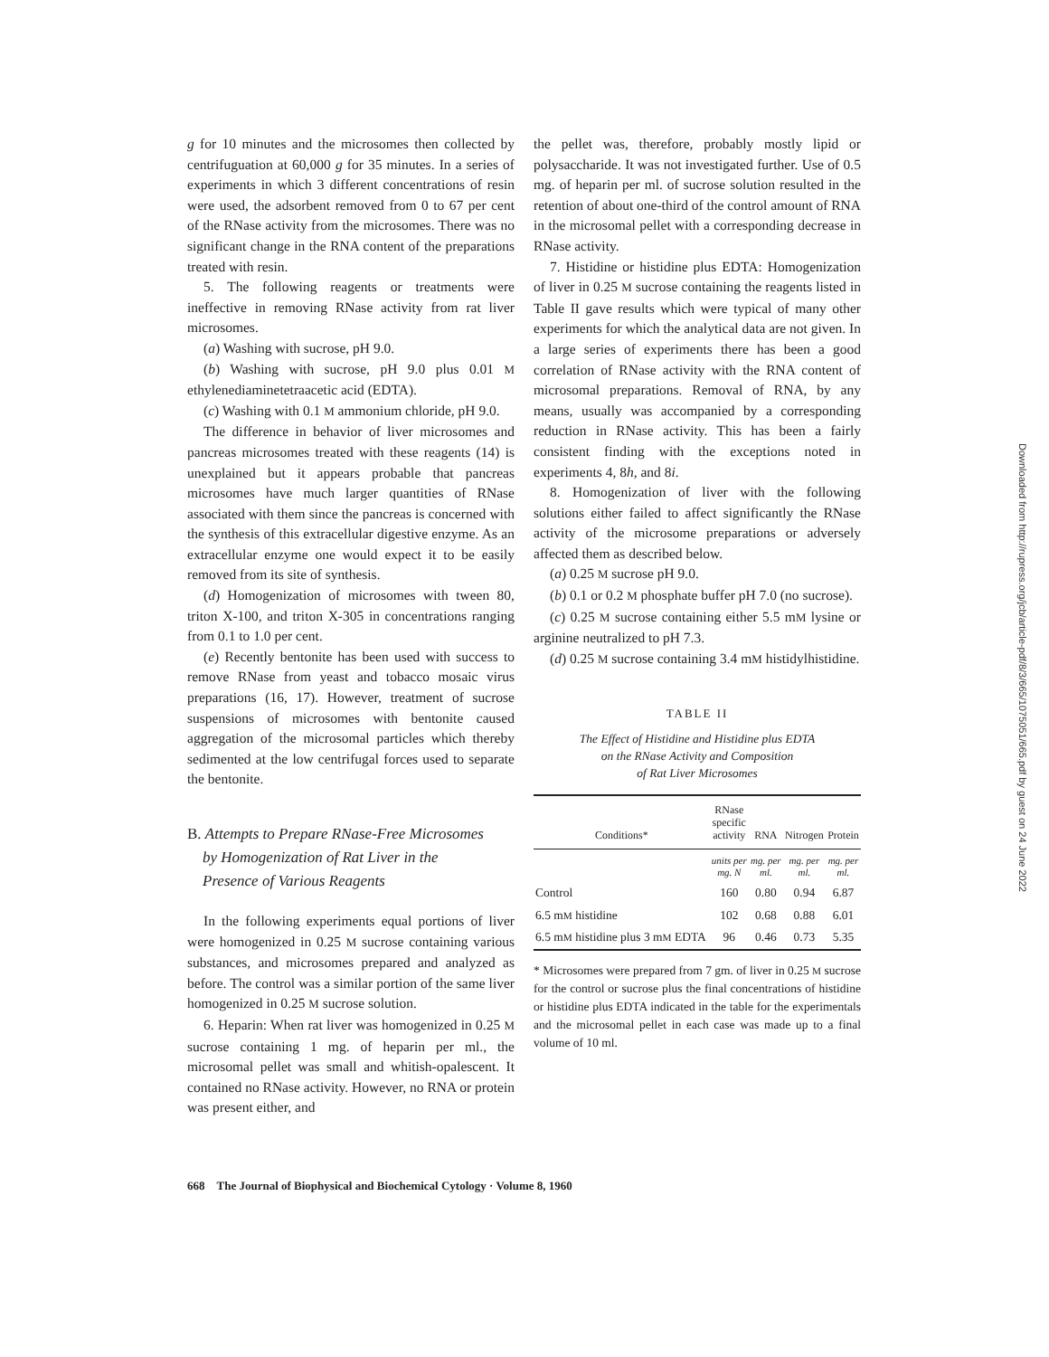g for 10 minutes and the microsomes then collected by centrifuguation at 60,000 g for 35 minutes. In a series of experiments in which 3 different concentrations of resin were used, the adsorbent removed from 0 to 67 per cent of the RNase activity from the microsomes. There was no significant change in the RNA content of the preparations treated with resin.
5. The following reagents or treatments were ineffective in removing RNase activity from rat liver microsomes.
(a) Washing with sucrose, pH 9.0.
(b) Washing with sucrose, pH 9.0 plus 0.01 M ethylenediaminetetraacetic acid (EDTA).
(c) Washing with 0.1 M ammonium chloride, pH 9.0.
The difference in behavior of liver microsomes and pancreas microsomes treated with these reagents (14) is unexplained but it appears probable that pancreas microsomes have much larger quantities of RNase associated with them since the pancreas is concerned with the synthesis of this extracellular digestive enzyme. As an extracellular enzyme one would expect it to be easily removed from its site of synthesis.
(d) Homogenization of microsomes with tween 80, triton X-100, and triton X-305 in concentrations ranging from 0.1 to 1.0 per cent.
(e) Recently bentonite has been used with success to remove RNase from yeast and tobacco mosaic virus preparations (16, 17). However, treatment of sucrose suspensions of microsomes with bentonite caused aggregation of the microsomal particles which thereby sedimented at the low centrifugal forces used to separate the bentonite.
B. Attempts to Prepare RNase-Free Microsomes
by Homogenization of Rat Liver in the
Presence of Various Reagents
In the following experiments equal portions of liver were homogenized in 0.25 M sucrose containing various substances, and microsomes prepared and analyzed as before. The control was a similar portion of the same liver homogenized in 0.25 M sucrose solution.
6. Heparin: When rat liver was homogenized in 0.25 M sucrose containing 1 mg. of heparin per ml., the microsomal pellet was small and whitish-opalescent. It contained no RNase activity. However, no RNA or protein was present either, and
the pellet was, therefore, probably mostly lipid or polysaccharide. It was not investigated further. Use of 0.5 mg. of heparin per ml. of sucrose solution resulted in the retention of about one-third of the control amount of RNA in the microsomal pellet with a corresponding decrease in RNase activity.
7. Histidine or histidine plus EDTA: Homogenization of liver in 0.25 M sucrose containing the reagents listed in Table II gave results which were typical of many other experiments for which the analytical data are not given. In a large series of experiments there has been a good correlation of RNase activity with the RNA content of microsomal preparations. Removal of RNA, by any means, usually was accompanied by a corresponding reduction in RNase activity. This has been a fairly consistent finding with the exceptions noted in experiments 4, 8h, and 8i.
8. Homogenization of liver with the following solutions either failed to affect significantly the RNase activity of the microsome preparations or adversely affected them as described below.
(a) 0.25 M sucrose pH 9.0.
(b) 0.1 or 0.2 M phosphate buffer pH 7.0 (no sucrose).
(c) 0.25 M sucrose containing either 5.5 mM lysine or arginine neutralized to pH 7.3.
(d) 0.25 M sucrose containing 3.4 mM histidylhistidine.
TABLE II
The Effect of Histidine and Histidine plus EDTA
on the RNase Activity and Composition
of Rat Liver Microsomes
| Conditions* | RNase specific activity | RNA | Nitrogen | Protein |
| --- | --- | --- | --- | --- |
| | units per mg. N | mg. per ml. | mg. per ml. | mg. per ml. |
| Control | 160 | 0.80 | 0.94 | 6.87 |
| 6.5 m M histidine | 102 | 0.68 | 0.88 | 6.01 |
| 6.5 m M histidine plus 3 m M EDTA | 96 | 0.46 | 0.73 | 5.35 |
* Microsomes were prepared from 7 gm. of liver in 0.25 M sucrose for the control or sucrose plus the final concentrations of histidine or histidine plus EDTA indicated in the table for the experimentals and the microsomal pellet in each case was made up to a final volume of 10 ml.
668 The Journal of Biophysical and Biochemical Cytology · Volume 8, 1960
Downloaded from http://rupress.org/jcb/article-pdf/8/3/665/1075051/665.pdf by guest on 24 June 2022